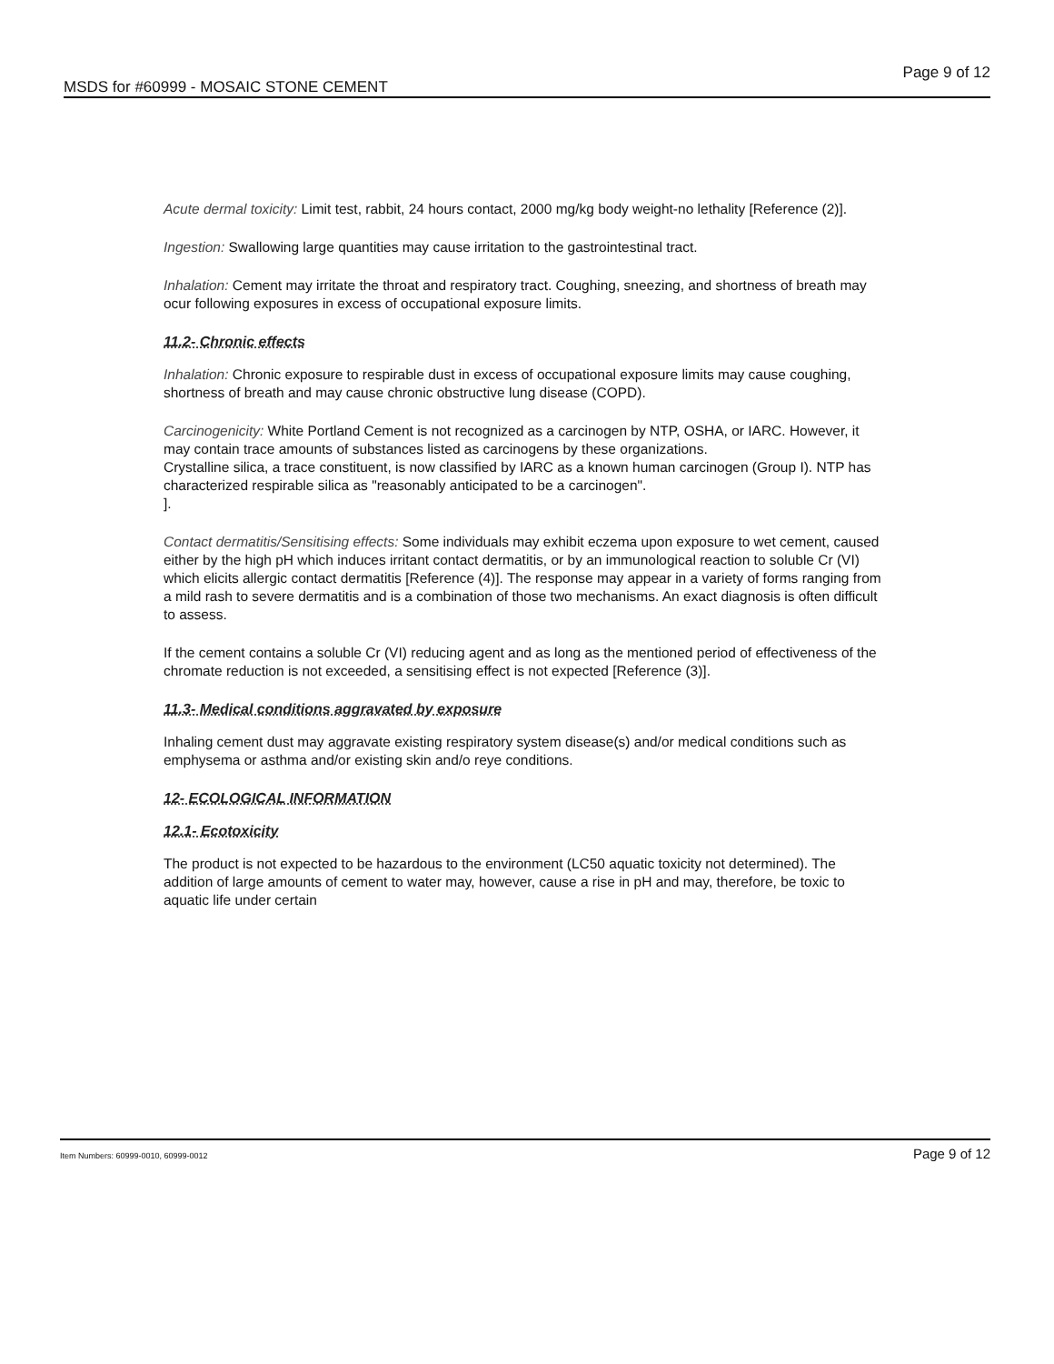MSDS for #60999 - MOSAIC STONE CEMENT Page 9 of 12
Acute dermal toxicity: Limit test, rabbit, 24 hours contact, 2000 mg/kg body weight-no lethality [Reference (2)].
Ingestion: Swallowing large quantities may cause irritation to the gastrointestinal tract.
Inhalation: Cement may irritate the throat and respiratory tract. Coughing, sneezing, and shortness of breath may ocur following exposures in excess of occupational exposure limits.
11.2- Chronic effects
Inhalation: Chronic exposure to respirable dust in excess of occupational exposure limits may cause coughing, shortness of breath and may cause chronic obstructive lung disease (COPD).
Carcinogenicity: White Portland Cement is not recognized as a carcinogen by NTP, OSHA, or IARC. However, it may contain trace amounts of substances listed as carcinogens by these organizations.
Crystalline silica, a trace constituent, is now classified by IARC as a known human carcinogen (Group I). NTP has characterized respirable silica as "reasonably anticipated to be a carcinogen".
].
Contact dermatitis/Sensitising effects: Some individuals may exhibit eczema upon exposure to wet cement, caused either by the high pH which induces irritant contact dermatitis, or by an immunological reaction to soluble Cr (VI) which elicits allergic contact dermatitis [Reference (4)]. The response may appear in a variety of forms ranging from a mild rash to severe dermatitis and is a combination of those two mechanisms. An exact diagnosis is often difficult to assess.
If the cement contains a soluble Cr (VI) reducing agent and as long as the mentioned period of effectiveness of the chromate reduction is not exceeded, a sensitising effect is not expected [Reference (3)].
11.3- Medical conditions aggravated by exposure
Inhaling cement dust may aggravate existing respiratory system disease(s) and/or medical conditions such as emphysema or asthma and/or existing skin and/o reye conditions.
12- ECOLOGICAL INFORMATION
12.1- Ecotoxicity
The product is not expected to be hazardous to the environment (LC50 aquatic toxicity not determined). The addition of large amounts of cement to water may, however, cause a rise in pH and may, therefore, be toxic to aquatic life under certain
Item Numbers: 60999-0010, 60999-0012 Page 9 of 12